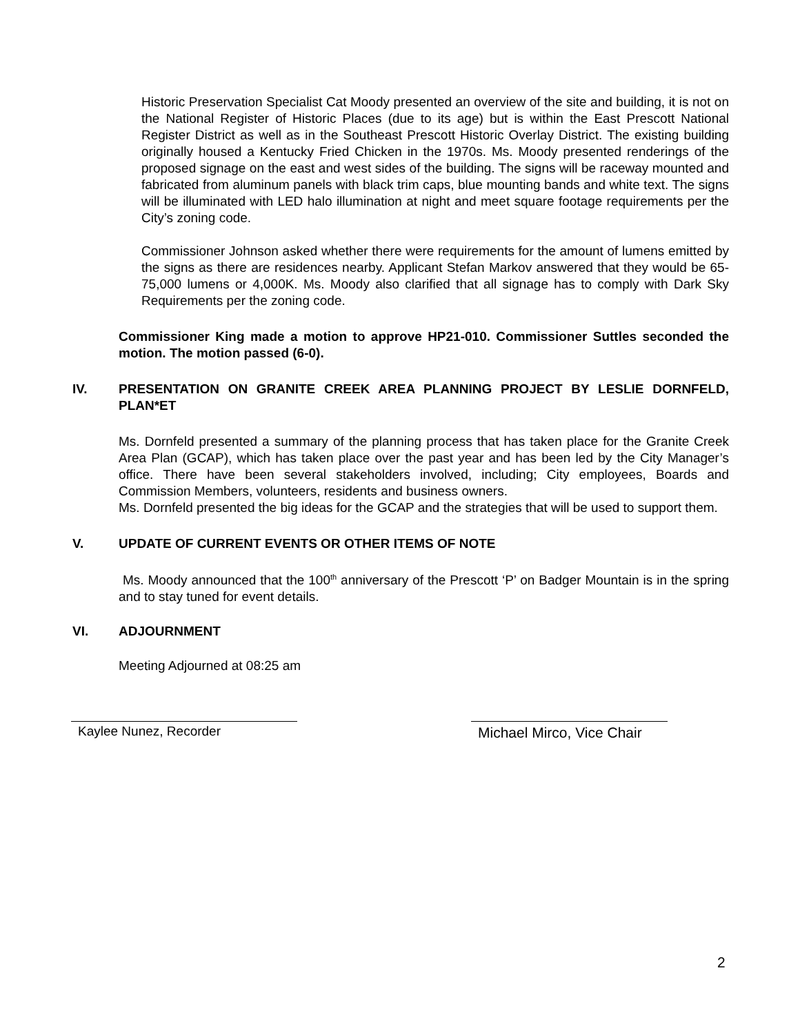Historic Preservation Specialist Cat Moody presented an overview of the site and building, it is not on the National Register of Historic Places (due to its age) but is within the East Prescott National Register District as well as in the Southeast Prescott Historic Overlay District. The existing building originally housed a Kentucky Fried Chicken in the 1970s. Ms. Moody presented renderings of the proposed signage on the east and west sides of the building. The signs will be raceway mounted and fabricated from aluminum panels with black trim caps, blue mounting bands and white text. The signs will be illuminated with LED halo illumination at night and meet square footage requirements per the City’s zoning code.
Commissioner Johnson asked whether there were requirements for the amount of lumens emitted by the signs as there are residences nearby. Applicant Stefan Markov answered that they would be 65-75,000 lumens or 4,000K. Ms. Moody also clarified that all signage has to comply with Dark Sky Requirements per the zoning code.
Commissioner King made a motion to approve HP21-010. Commissioner Suttles seconded the motion. The motion passed (6-0).
IV. PRESENTATION ON GRANITE CREEK AREA PLANNING PROJECT BY LESLIE DORNFELD, PLAN*ET
Ms. Dornfeld presented a summary of the planning process that has taken place for the Granite Creek Area Plan (GCAP), which has taken place over the past year and has been led by the City Manager’s office. There have been several stakeholders involved, including; City employees, Boards and Commission Members, volunteers, residents and business owners.
Ms. Dornfeld presented the big ideas for the GCAP and the strategies that will be used to support them.
V. UPDATE OF CURRENT EVENTS OR OTHER ITEMS OF NOTE
Ms. Moody announced that the 100<sup>th</sup> anniversary of the Prescott ‘P’ on Badger Mountain is in the spring and to stay tuned for event details.
VI. ADJOURNMENT
Meeting Adjourned at 08:25 am
Kaylee Nunez, Recorder Michael Mirco, Vice Chair
2